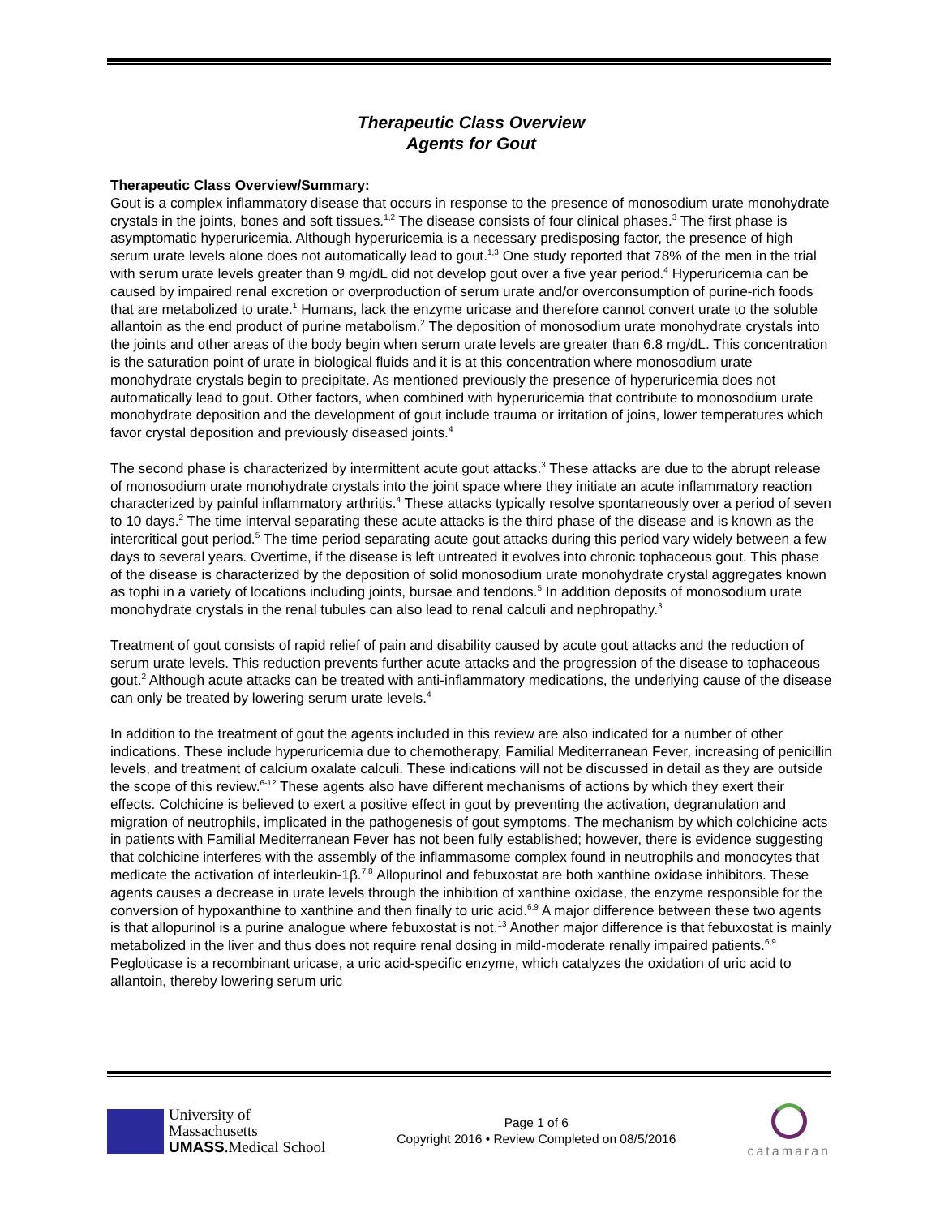Therapeutic Class Overview
Agents for Gout
Therapeutic Class Overview/Summary:
Gout is a complex inflammatory disease that occurs in response to the presence of monosodium urate monohydrate crystals in the joints, bones and soft tissues.<sup>1,2</sup> The disease consists of four clinical phases.<sup>3</sup> The first phase is asymptomatic hyperuricemia. Although hyperuricemia is a necessary predisposing factor, the presence of high serum urate levels alone does not automatically lead to gout.<sup>1,3</sup> One study reported that 78% of the men in the trial with serum urate levels greater than 9 mg/dL did not develop gout over a five year period.<sup>4</sup> Hyperuricemia can be caused by impaired renal excretion or overproduction of serum urate and/or overconsumption of purine-rich foods that are metabolized to urate.<sup>1</sup> Humans, lack the enzyme uricase and therefore cannot convert urate to the soluble allantoin as the end product of purine metabolism.<sup>2</sup> The deposition of monosodium urate monohydrate crystals into the joints and other areas of the body begin when serum urate levels are greater than 6.8 mg/dL. This concentration is the saturation point of urate in biological fluids and it is at this concentration where monosodium urate monohydrate crystals begin to precipitate. As mentioned previously the presence of hyperuricemia does not automatically lead to gout. Other factors, when combined with hyperuricemia that contribute to monosodium urate monohydrate deposition and the development of gout include trauma or irritation of joins, lower temperatures which favor crystal deposition and previously diseased joints.<sup>4</sup>
The second phase is characterized by intermittent acute gout attacks.<sup>3</sup> These attacks are due to the abrupt release of monosodium urate monohydrate crystals into the joint space where they initiate an acute inflammatory reaction characterized by painful inflammatory arthritis.<sup>4</sup> These attacks typically resolve spontaneously over a period of seven to 10 days.<sup>2</sup> The time interval separating these acute attacks is the third phase of the disease and is known as the intercritical gout period.<sup>5</sup> The time period separating acute gout attacks during this period vary widely between a few days to several years. Overtime, if the disease is left untreated it evolves into chronic tophaceous gout. This phase of the disease is characterized by the deposition of solid monosodium urate monohydrate crystal aggregates known as tophi in a variety of locations including joints, bursae and tendons.<sup>5</sup> In addition deposits of monosodium urate monohydrate crystals in the renal tubules can also lead to renal calculi and nephropathy.<sup>3</sup>
Treatment of gout consists of rapid relief of pain and disability caused by acute gout attacks and the reduction of serum urate levels. This reduction prevents further acute attacks and the progression of the disease to tophaceous gout.<sup>2</sup> Although acute attacks can be treated with anti-inflammatory medications, the underlying cause of the disease can only be treated by lowering serum urate levels.<sup>4</sup>
In addition to the treatment of gout the agents included in this review are also indicated for a number of other indications. These include hyperuricemia due to chemotherapy, Familial Mediterranean Fever, increasing of penicillin levels, and treatment of calcium oxalate calculi. These indications will not be discussed in detail as they are outside the scope of this review.<sup>6-12</sup> These agents also have different mechanisms of actions by which they exert their effects. Colchicine is believed to exert a positive effect in gout by preventing the activation, degranulation and migration of neutrophils, implicated in the pathogenesis of gout symptoms. The mechanism by which colchicine acts in patients with Familial Mediterranean Fever has not been fully established; however, there is evidence suggesting that colchicine interferes with the assembly of the inflammasome complex found in neutrophils and monocytes that medicate the activation of interleukin-1β.<sup>7,8</sup> Allopurinol and febuxostat are both xanthine oxidase inhibitors. These agents causes a decrease in urate levels through the inhibition of xanthine oxidase, the enzyme responsible for the conversion of hypoxanthine to xanthine and then finally to uric acid.<sup>6,9</sup> A major difference between these two agents is that allopurinol is a purine analogue where febuxostat is not.<sup>13</sup> Another major difference is that febuxostat is mainly metabolized in the liver and thus does not require renal dosing in mild-moderate renally impaired patients.<sup>6,9</sup> Pegloticase is a recombinant uricase, a uric acid-specific enzyme, which catalyzes the oxidation of uric acid to allantoin, thereby lowering serum uric
University of
Massachusetts
UMASS.Medical School
Page 1 of 6
Copyright 2016 • Review Completed on 08/5/2016
catamaran